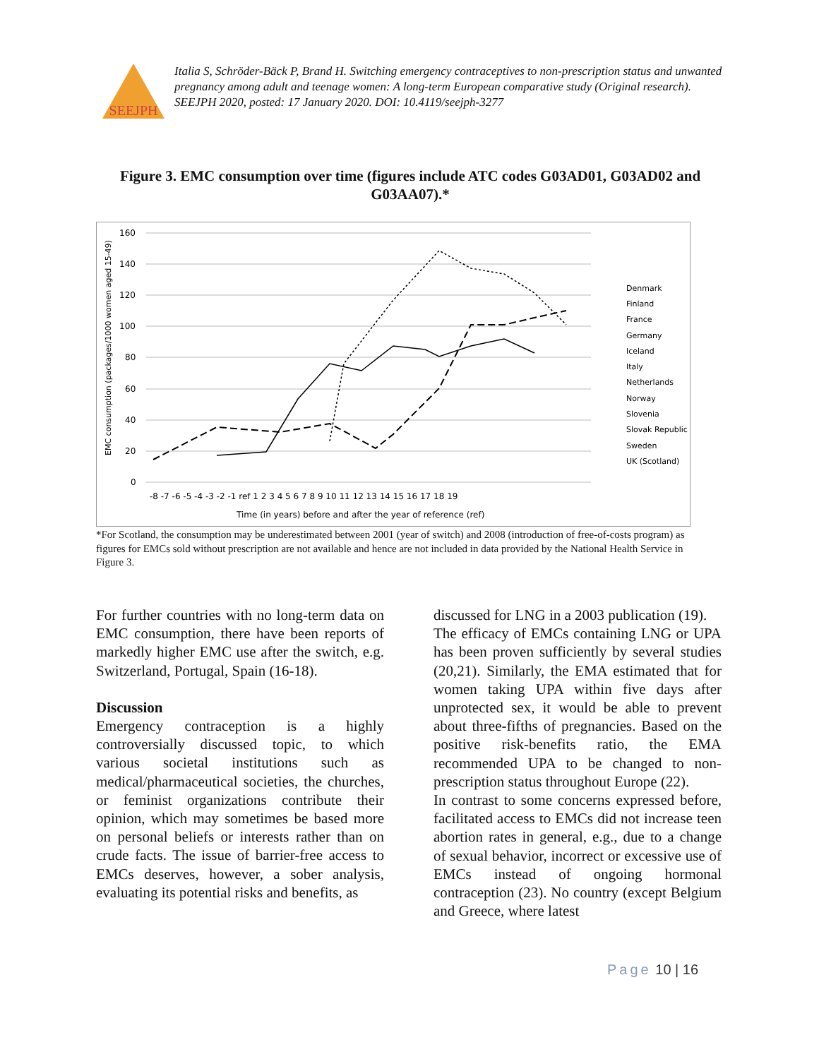SEEJPH
Italia S, Schröder-Bäck P, Brand H. Switching emergency contraceptives to non-prescription status and unwanted pregnancy among adult and teenage women: A long-term European comparative study (Original research). SEEJPH 2020, posted: 17 January 2020. DOI: 10.4119/seejph-3277
Figure 3. EMC consumption over time (figures include ATC codes G03AD01, G03AD02 and G03AA07).*
160
140
120
100
80
60
40
20
0
-8 -7 -6 -5 -4 -3 -2 -1 ref 1 2 3 4 5 6 7 8 9 10 11 12 13 14 15 16 17 18 19
Time (in years) before and after the year of reference (ref)
EMC consumption (packages/1000 women aged 15-49)
Denmark
Finland
France
Germany
Iceland
Italy
Netherlands
Norway
Slovenia
Slovak Republic
Sweden
UK (Scotland)
*For Scotland, the consumption may be underestimated between 2001 (year of switch) and 2008 (introduction of free-of-costs program) as figures for EMCs sold without prescription are not available and hence are not included in data provided by the National Health Service in Figure 3.
For further countries with no long-term data on EMC consumption, there have been reports of markedly higher EMC use after the switch, e.g. Switzerland, Portugal, Spain (16-18).
Discussion
Emergency contraception is a highly controversially discussed topic, to which various societal institutions such as medical/pharmaceutical societies, the churches, or feminist organizations contribute their opinion, which may sometimes be based more on personal beliefs or interests rather than on crude facts. The issue of barrier-free access to EMCs deserves, however, a sober analysis, evaluating its potential risks and benefits, as
discussed for LNG in a 2003 publication (19).
The efficacy of EMCs containing LNG or UPA has been proven sufficiently by several studies (20,21). Similarly, the EMA estimated that for women taking UPA within five days after unprotected sex, it would be able to prevent about three-fifths of pregnancies. Based on the positive risk-benefits ratio, the EMA recommended UPA to be changed to non-prescription status throughout Europe (22).
In contrast to some concerns expressed before, facilitated access to EMCs did not increase teen abortion rates in general, e.g., due to a change of sexual behavior, incorrect or excessive use of EMCs instead of ongoing hormonal contraception (23). No country (except Belgium and Greece, where latest
Page 10 | 16